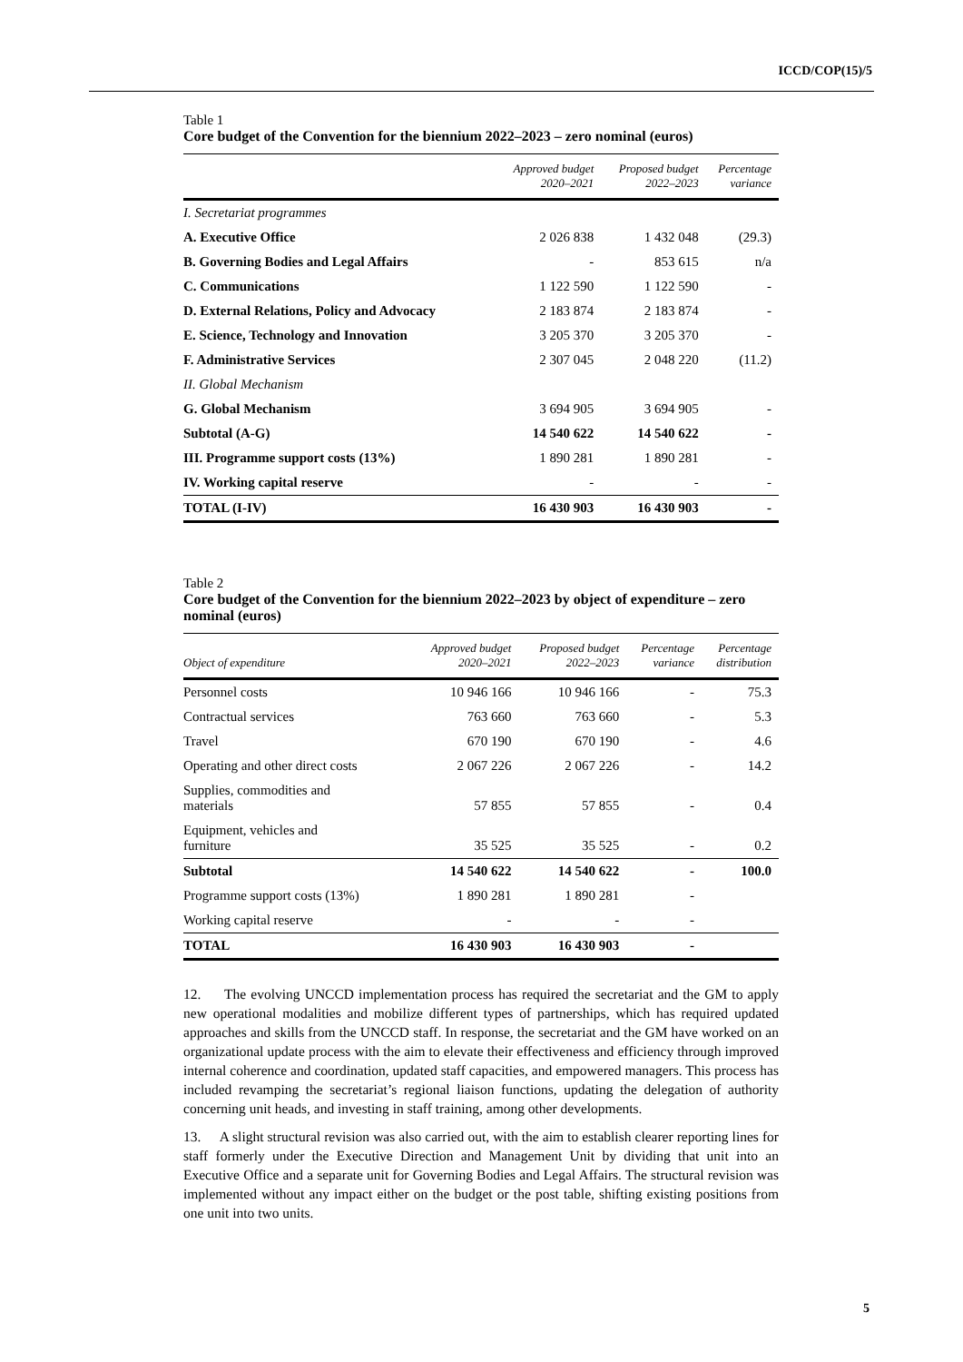ICCD/COP(15)/5
Table 1
Core budget of the Convention for the biennium 2022–2023 – zero nominal (euros)
| | Approved budget 2020–2021 | Proposed budget 2022–2023 | Percentage variance |
| --- | --- | --- | --- |
| I. Secretariat programmes | | | |
| A. Executive Office | 2 026 838 | 1 432 048 | (29.3) |
| B. Governing Bodies and Legal Affairs | - | 853 615 | n/a |
| C. Communications | 1 122 590 | 1 122 590 | - |
| D. External Relations, Policy and Advocacy | 2 183 874 | 2 183 874 | - |
| E. Science, Technology and Innovation | 3 205 370 | 3 205 370 | - |
| F. Administrative Services | 2 307 045 | 2 048 220 | (11.2) |
| II. Global Mechanism | | | |
| G. Global Mechanism | 3 694 905 | 3 694 905 | - |
| Subtotal (A-G) | 14 540 622 | 14 540 622 | - |
| III. Programme support costs (13%) | 1 890 281 | 1 890 281 | - |
| IV. Working capital reserve | - | - | - |
| TOTAL (I-IV) | 16 430 903 | 16 430 903 | - |
Table 2
Core budget of the Convention for the biennium 2022–2023 by object of expenditure – zero nominal (euros)
| Object of expenditure | Approved budget 2020–2021 | Proposed budget 2022–2023 | Percentage variance | Percentage distribution |
| --- | --- | --- | --- | --- |
| Personnel costs | 10 946 166 | 10 946 166 | - | 75.3 |
| Contractual services | 763 660 | 763 660 | - | 5.3 |
| Travel | 670 190 | 670 190 | - | 4.6 |
| Operating and other direct costs | 2 067 226 | 2 067 226 | - | 14.2 |
| Supplies, commodities and materials | 57 855 | 57 855 | - | 0.4 |
| Equipment, vehicles and furniture | 35 525 | 35 525 | - | 0.2 |
| Subtotal | 14 540 622 | 14 540 622 | - | 100.0 |
| Programme support costs (13%) | 1 890 281 | 1 890 281 | - | |
| Working capital reserve | - | - | - | |
| TOTAL | 16 430 903 | 16 430 903 | - | |
12. The evolving UNCCD implementation process has required the secretariat and the GM to apply new operational modalities and mobilize different types of partnerships, which has required updated approaches and skills from the UNCCD staff. In response, the secretariat and the GM have worked on an organizational update process with the aim to elevate their effectiveness and efficiency through improved internal coherence and coordination, updated staff capacities, and empowered managers. This process has included revamping the secretariat’s regional liaison functions, updating the delegation of authority concerning unit heads, and investing in staff training, among other developments.
13. A slight structural revision was also carried out, with the aim to establish clearer reporting lines for staff formerly under the Executive Direction and Management Unit by dividing that unit into an Executive Office and a separate unit for Governing Bodies and Legal Affairs. The structural revision was implemented without any impact either on the budget or the post table, shifting existing positions from one unit into two units.
5